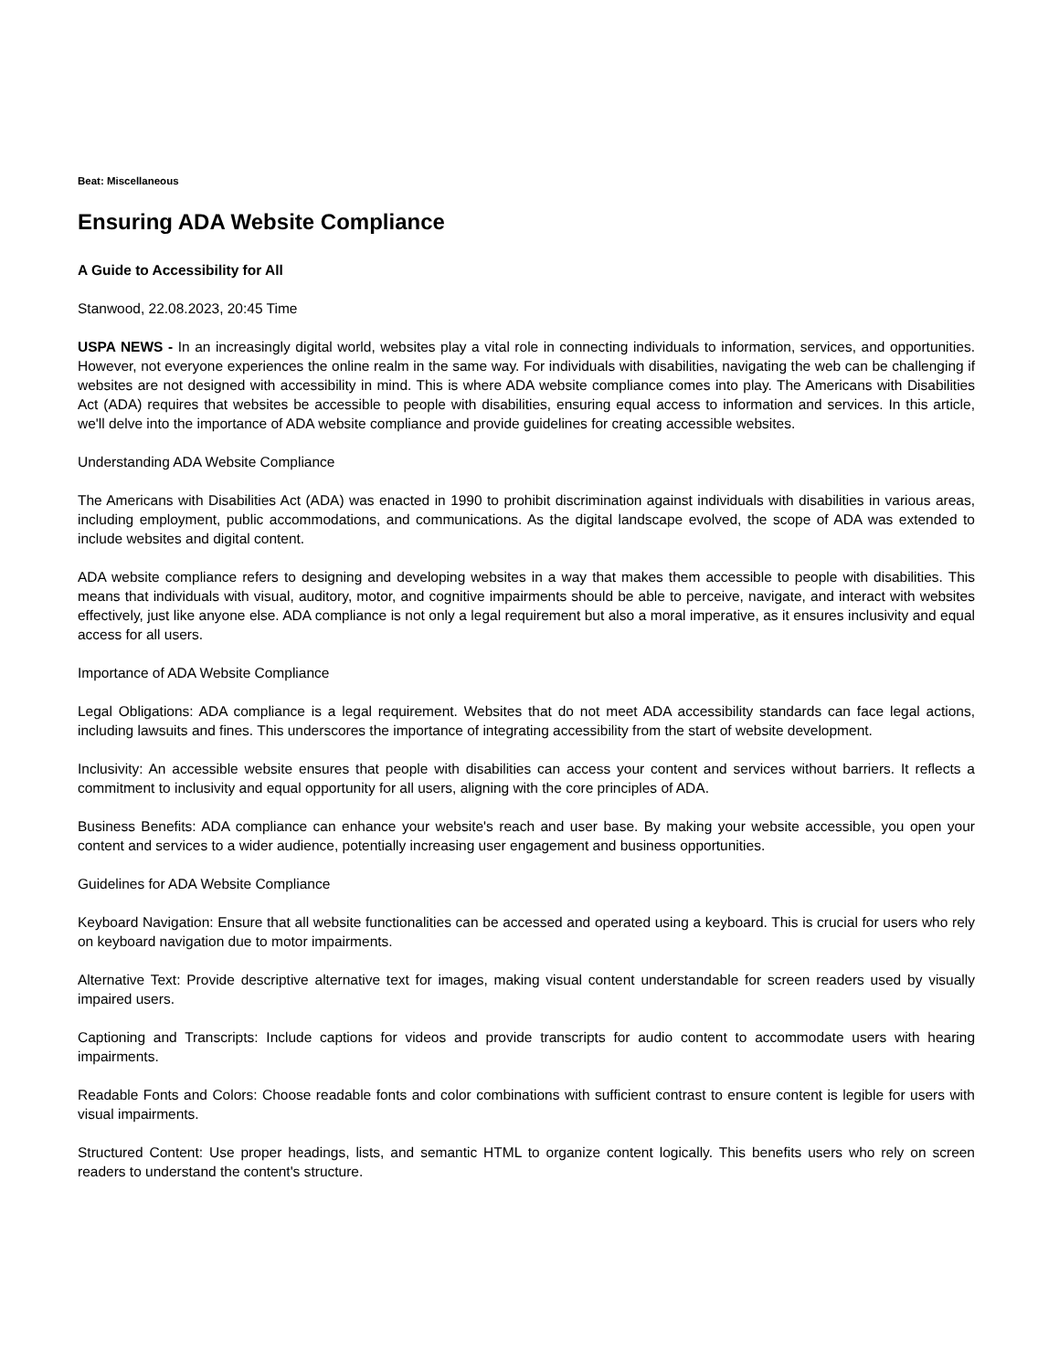Beat: Miscellaneous
Ensuring ADA Website Compliance
A Guide to Accessibility for All
Stanwood, 22.08.2023, 20:45 Time
USPA NEWS - In an increasingly digital world, websites play a vital role in connecting individuals to information, services, and opportunities. However, not everyone experiences the online realm in the same way. For individuals with disabilities, navigating the web can be challenging if websites are not designed with accessibility in mind. This is where ADA website compliance comes into play. The Americans with Disabilities Act (ADA) requires that websites be accessible to people with disabilities, ensuring equal access to information and services. In this article, we'll delve into the importance of ADA website compliance and provide guidelines for creating accessible websites.
Understanding ADA Website Compliance
The Americans with Disabilities Act (ADA) was enacted in 1990 to prohibit discrimination against individuals with disabilities in various areas, including employment, public accommodations, and communications. As the digital landscape evolved, the scope of ADA was extended to include websites and digital content.
ADA website compliance refers to designing and developing websites in a way that makes them accessible to people with disabilities. This means that individuals with visual, auditory, motor, and cognitive impairments should be able to perceive, navigate, and interact with websites effectively, just like anyone else. ADA compliance is not only a legal requirement but also a moral imperative, as it ensures inclusivity and equal access for all users.
Importance of ADA Website Compliance
Legal Obligations: ADA compliance is a legal requirement. Websites that do not meet ADA accessibility standards can face legal actions, including lawsuits and fines. This underscores the importance of integrating accessibility from the start of website development.
Inclusivity: An accessible website ensures that people with disabilities can access your content and services without barriers. It reflects a commitment to inclusivity and equal opportunity for all users, aligning with the core principles of ADA.
Business Benefits: ADA compliance can enhance your website's reach and user base. By making your website accessible, you open your content and services to a wider audience, potentially increasing user engagement and business opportunities.
Guidelines for ADA Website Compliance
Keyboard Navigation: Ensure that all website functionalities can be accessed and operated using a keyboard. This is crucial for users who rely on keyboard navigation due to motor impairments.
Alternative Text: Provide descriptive alternative text for images, making visual content understandable for screen readers used by visually impaired users.
Captioning and Transcripts: Include captions for videos and provide transcripts for audio content to accommodate users with hearing impairments.
Readable Fonts and Colors: Choose readable fonts and color combinations with sufficient contrast to ensure content is legible for users with visual impairments.
Structured Content: Use proper headings, lists, and semantic HTML to organize content logically. This benefits users who rely on screen readers to understand the content's structure.